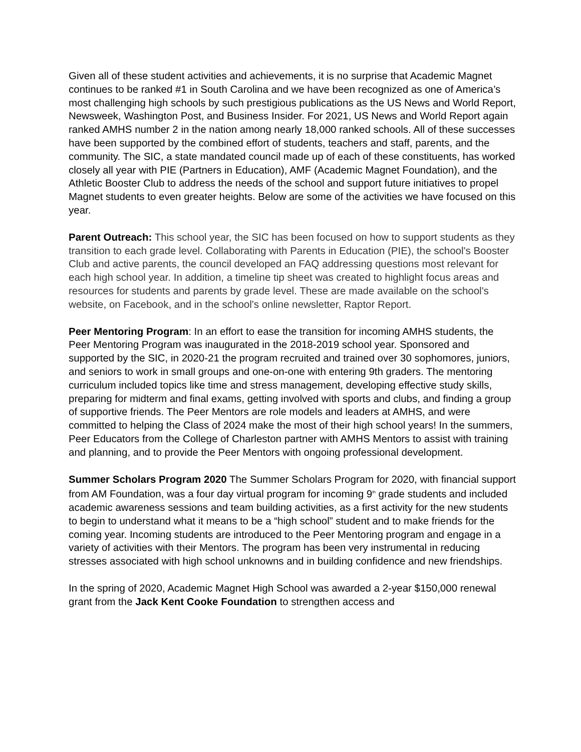Given all of these student activities and achievements, it is no surprise that Academic Magnet continues to be ranked #1 in South Carolina and we have been recognized as one of America’s most challenging high schools by such prestigious publications as the US News and World Report, Newsweek, Washington Post, and Business Insider. For 2021, US News and World Report again ranked AMHS number 2 in the nation among nearly 18,000 ranked schools. All of these successes have been supported by the combined effort of students, teachers and staff, parents, and the community. The SIC, a state mandated council made up of each of these constituents, has worked closely all year with PIE (Partners in Education), AMF (Academic Magnet Foundation), and the Athletic Booster Club to address the needs of the school and support future initiatives to propel Magnet students to even greater heights. Below are some of the activities we have focused on this year.
Parent Outreach: This school year, the SIC has been focused on how to support students as they transition to each grade level. Collaborating with Parents in Education (PIE), the school's Booster Club and active parents, the council developed an FAQ addressing questions most relevant for each high school year. In addition, a timeline tip sheet was created to highlight focus areas and resources for students and parents by grade level. These are made available on the school's website, on Facebook, and in the school's online newsletter, Raptor Report.
Peer Mentoring Program: In an effort to ease the transition for incoming AMHS students, the Peer Mentoring Program was inaugurated in the 2018-2019 school year. Sponsored and supported by the SIC, in 2020-21 the program recruited and trained over 30 sophomores, juniors, and seniors to work in small groups and one-on-one with entering 9th graders. The mentoring curriculum included topics like time and stress management, developing effective study skills, preparing for midterm and final exams, getting involved with sports and clubs, and finding a group of supportive friends. The Peer Mentors are role models and leaders at AMHS, and were committed to helping the Class of 2024 make the most of their high school years! In the summers, Peer Educators from the College of Charleston partner with AMHS Mentors to assist with training and planning, and to provide the Peer Mentors with ongoing professional development.
Summer Scholars Program 2020 The Summer Scholars Program for 2020, with financial support from AM Foundation, was a four day virtual program for incoming 9<sup>th</sup> grade students and included academic awareness sessions and team building activities, as a first activity for the new students to begin to understand what it means to be a “high school” student and to make friends for the coming year. Incoming students are introduced to the Peer Mentoring program and engage in a variety of activities with their Mentors. The program has been very instrumental in reducing stresses associated with high school unknowns and in building confidence and new friendships.
In the spring of 2020, Academic Magnet High School was awarded a 2-year $150,000 renewal grant from the Jack Kent Cooke Foundation to strengthen access and